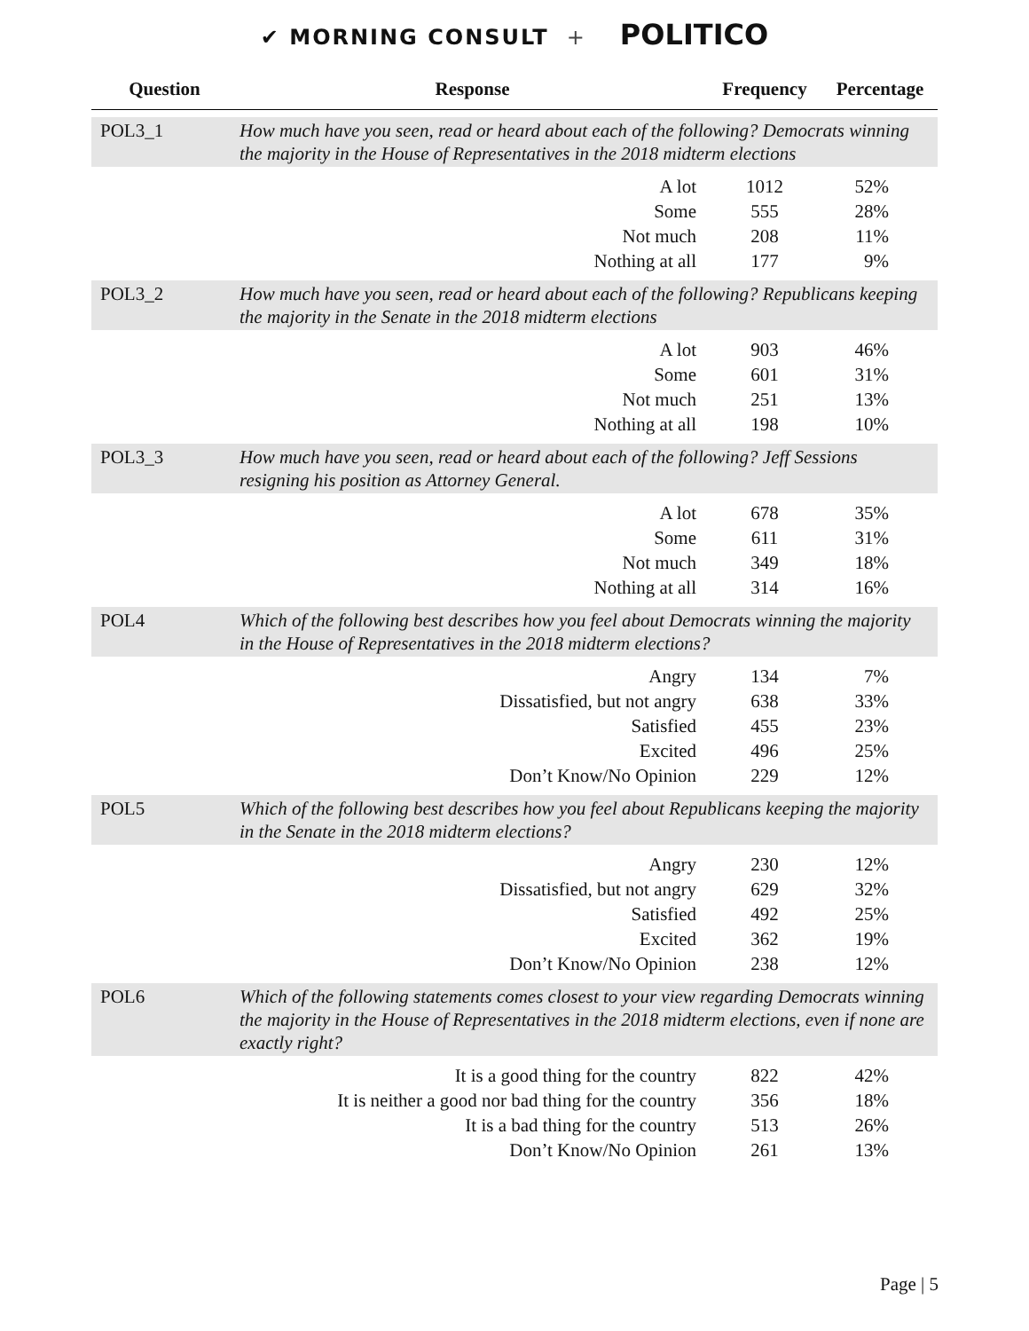✔ MORNING CONSULT + POLITICO
| Question | Response | Frequency | Percentage |
| --- | --- | --- | --- |
| POL3_1 | How much have you seen, read or heard about each of the following? Democrats winning the majority in the House of Representatives in the 2018 midterm elections | | |
| | A lot | 1012 | 52% |
| | Some | 555 | 28% |
| | Not much | 208 | 11% |
| | Nothing at all | 177 | 9% |
| POL3_2 | How much have you seen, read or heard about each of the following? Republicans keeping the majority in the Senate in the 2018 midterm elections | | |
| | A lot | 903 | 46% |
| | Some | 601 | 31% |
| | Not much | 251 | 13% |
| | Nothing at all | 198 | 10% |
| POL3_3 | How much have you seen, read or heard about each of the following? Jeff Sessions resigning his position as Attorney General. | | |
| | A lot | 678 | 35% |
| | Some | 611 | 31% |
| | Not much | 349 | 18% |
| | Nothing at all | 314 | 16% |
| POL4 | Which of the following best describes how you feel about Democrats winning the majority in the House of Representatives in the 2018 midterm elections? | | |
| | Angry | 134 | 7% |
| | Dissatisfied, but not angry | 638 | 33% |
| | Satisfied | 455 | 23% |
| | Excited | 496 | 25% |
| | Don’t Know/No Opinion | 229 | 12% |
| POL5 | Which of the following best describes how you feel about Republicans keeping the majority in the Senate in the 2018 midterm elections? | | |
| | Angry | 230 | 12% |
| | Dissatisfied, but not angry | 629 | 32% |
| | Satisfied | 492 | 25% |
| | Excited | 362 | 19% |
| | Don’t Know/No Opinion | 238 | 12% |
| POL6 | Which of the following statements comes closest to your view regarding Democrats winning the majority in the House of Representatives in the 2018 midterm elections, even if none are exactly right? | | |
| | It is a good thing for the country | 822 | 42% |
| | It is neither a good nor bad thing for the country | 356 | 18% |
| | It is a bad thing for the country | 513 | 26% |
| | Don’t Know/No Opinion | 261 | 13% |
Page | 5